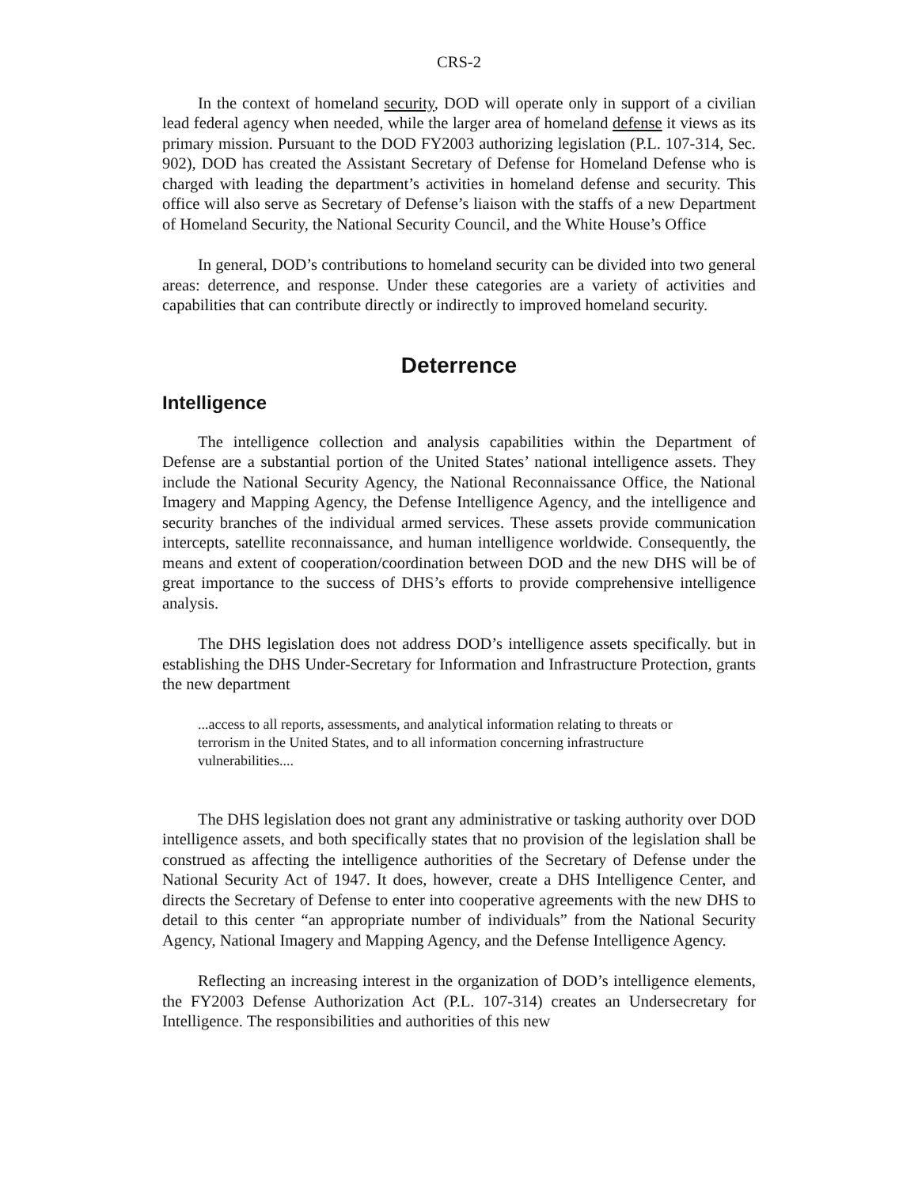CRS-2
In the context of homeland security, DOD will operate only in support of a civilian lead federal agency when needed, while the larger area of homeland defense it views as its primary mission. Pursuant to the DOD FY2003 authorizing legislation (P.L. 107-314, Sec. 902), DOD has created the Assistant Secretary of Defense for Homeland Defense who is charged with leading the department’s activities in homeland defense and security. This office will also serve as Secretary of Defense’s liaison with the staffs of a new Department of Homeland Security, the National Security Council, and the White House’s Office
In general, DOD’s contributions to homeland security can be divided into two general areas: deterrence, and response. Under these categories are a variety of activities and capabilities that can contribute directly or indirectly to improved homeland security.
Deterrence
Intelligence
The intelligence collection and analysis capabilities within the Department of Defense are a substantial portion of the United States’ national intelligence assets. They include the National Security Agency, the National Reconnaissance Office, the National Imagery and Mapping Agency, the Defense Intelligence Agency, and the intelligence and security branches of the individual armed services. These assets provide communication intercepts, satellite reconnaissance, and human intelligence worldwide. Consequently, the means and extent of cooperation/coordination between DOD and the new DHS will be of great importance to the success of DHS’s efforts to provide comprehensive intelligence analysis.
The DHS legislation does not address DOD’s intelligence assets specifically. but in establishing the DHS Under-Secretary for Information and Infrastructure Protection, grants the new department
...access to all reports, assessments, and analytical information relating to threats or terrorism in the United States, and to all information concerning infrastructure vulnerabilities....
The DHS legislation does not grant any administrative or tasking authority over DOD intelligence assets, and both specifically states that no provision of the legislation shall be construed as affecting the intelligence authorities of the Secretary of Defense under the National Security Act of 1947. It does, however, create a DHS Intelligence Center, and directs the Secretary of Defense to enter into cooperative agreements with the new DHS to detail to this center “an appropriate number of individuals” from the National Security Agency, National Imagery and Mapping Agency, and the Defense Intelligence Agency.
Reflecting an increasing interest in the organization of DOD’s intelligence elements, the FY2003 Defense Authorization Act (P.L. 107-314) creates an Undersecretary for Intelligence. The responsibilities and authorities of this new